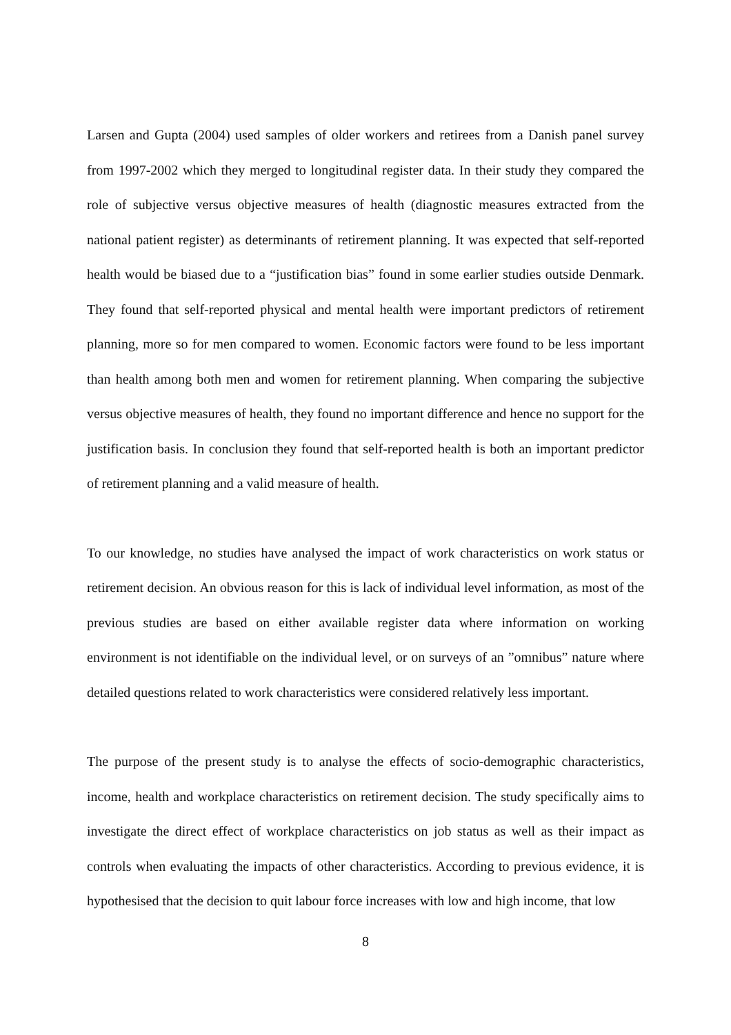Larsen and Gupta (2004) used samples of older workers and retirees from a Danish panel survey from 1997-2002 which they merged to longitudinal register data. In their study they compared the role of subjective versus objective measures of health (diagnostic measures extracted from the national patient register) as determinants of retirement planning. It was expected that self-reported health would be biased due to a “justification bias” found in some earlier studies outside Denmark. They found that self-reported physical and mental health were important predictors of retirement planning, more so for men compared to women. Economic factors were found to be less important than health among both men and women for retirement planning. When comparing the subjective versus objective measures of health, they found no important difference and hence no support for the justification basis. In conclusion they found that self-reported health is both an important predictor of retirement planning and a valid measure of health.
To our knowledge, no studies have analysed the impact of work characteristics on work status or retirement decision. An obvious reason for this is lack of individual level information, as most of the previous studies are based on either available register data where information on working environment is not identifiable on the individual level, or on surveys of an ”omnibus” nature where detailed questions related to work characteristics were considered relatively less important.
The purpose of the present study is to analyse the effects of socio-demographic characteristics, income, health and workplace characteristics on retirement decision. The study specifically aims to investigate the direct effect of workplace characteristics on job status as well as their impact as controls when evaluating the impacts of other characteristics. According to previous evidence, it is hypothesised that the decision to quit labour force increases with low and high income, that low
8